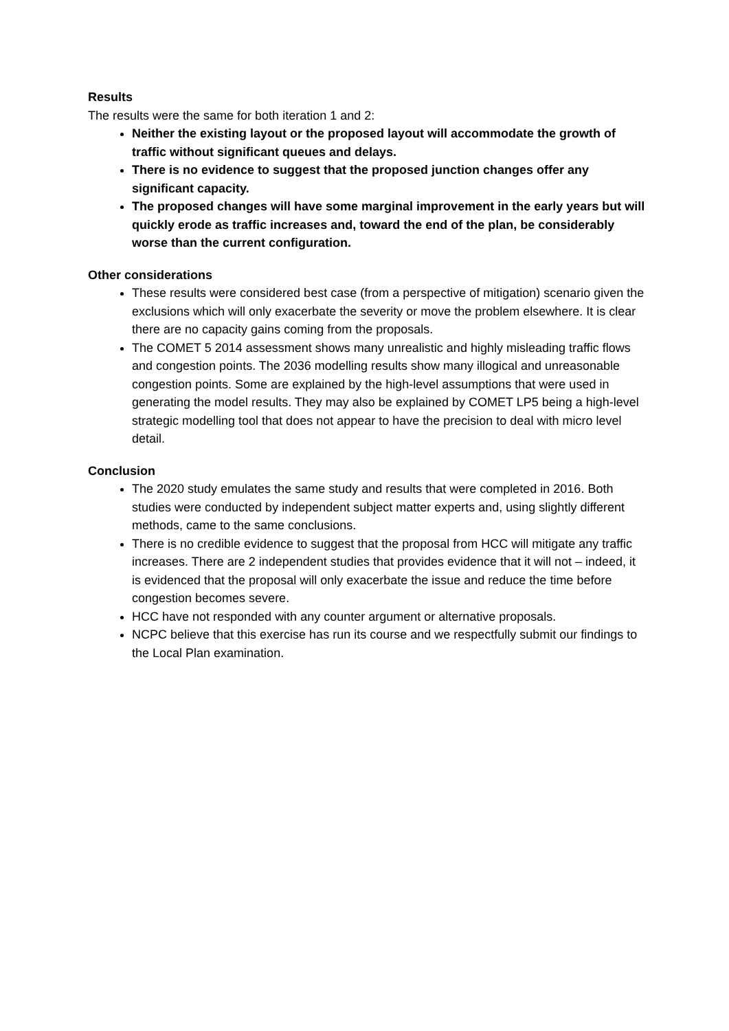Results
The results were the same for both iteration 1 and 2:
Neither the existing layout or the proposed layout will accommodate the growth of traffic without significant queues and delays.
There is no evidence to suggest that the proposed junction changes offer any significant capacity.
The proposed changes will have some marginal improvement in the early years but will quickly erode as traffic increases and, toward the end of the plan, be considerably worse than the current configuration.
Other considerations
These results were considered best case (from a perspective of mitigation) scenario given the exclusions which will only exacerbate the severity or move the problem elsewhere. It is clear there are no capacity gains coming from the proposals.
The COMET 5 2014 assessment shows many unrealistic and highly misleading traffic flows and congestion points. The 2036 modelling results show many illogical and unreasonable congestion points. Some are explained by the high-level assumptions that were used in generating the model results. They may also be explained by COMET LP5 being a high-level strategic modelling tool that does not appear to have the precision to deal with micro level detail.
Conclusion
The 2020 study emulates the same study and results that were completed in 2016. Both studies were conducted by independent subject matter experts and, using slightly different methods, came to the same conclusions.
There is no credible evidence to suggest that the proposal from HCC will mitigate any traffic increases. There are 2 independent studies that provides evidence that it will not – indeed, it is evidenced that the proposal will only exacerbate the issue and reduce the time before congestion becomes severe.
HCC have not responded with any counter argument or alternative proposals.
NCPC believe that this exercise has run its course and we respectfully submit our findings to the Local Plan examination.